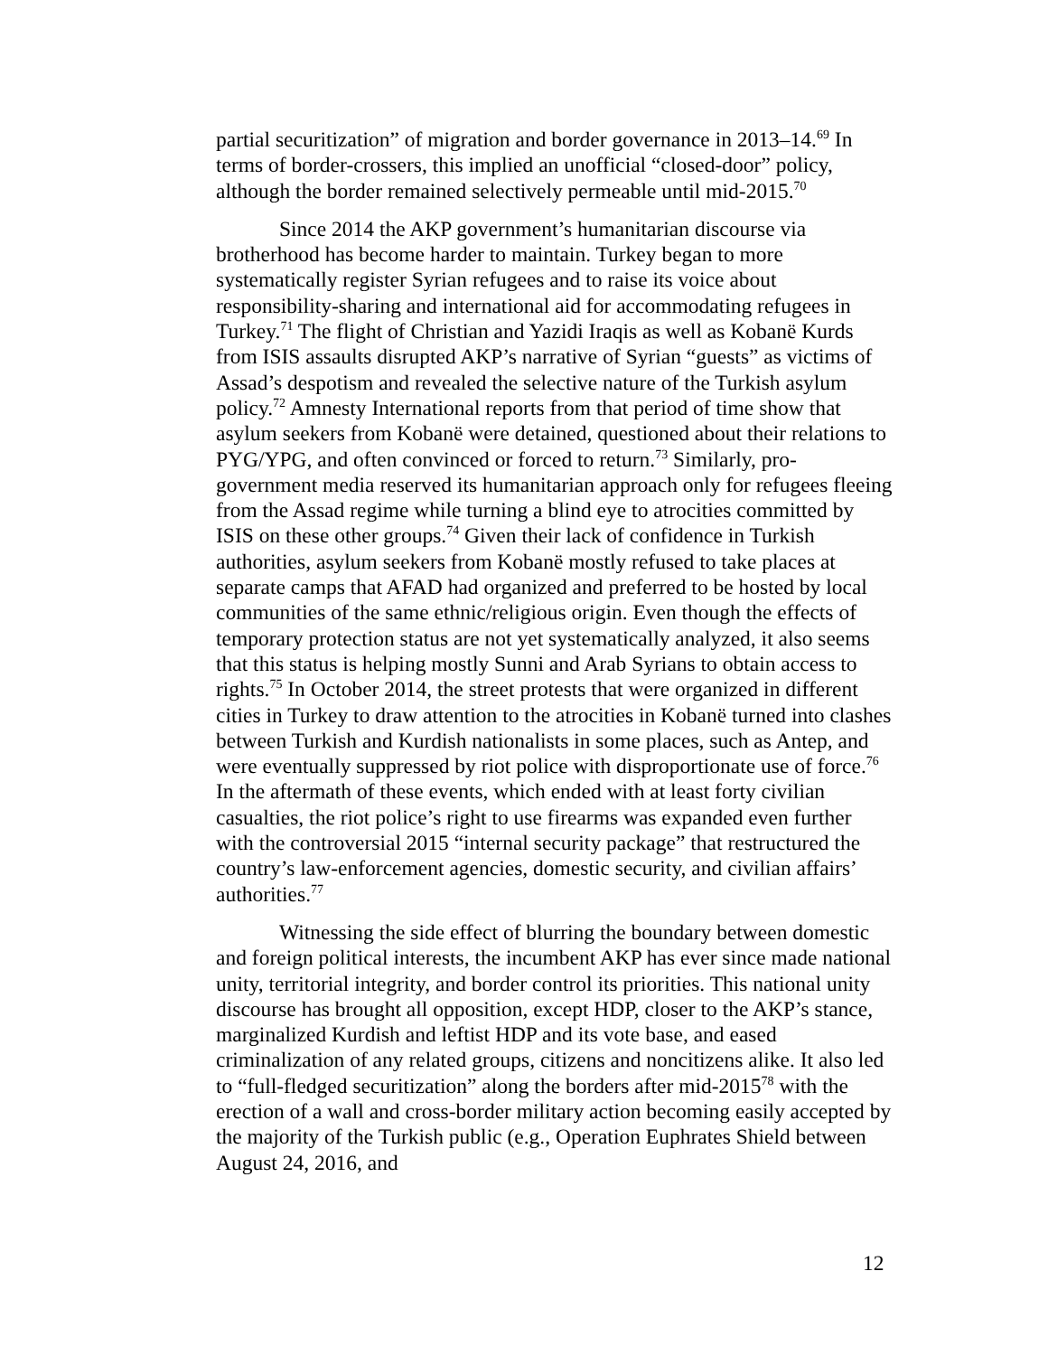partial securitization” of migration and border governance in 2013–14.<sup>69</sup> In terms of border-crossers, this implied an unofficial “closed-door” policy, although the border remained selectively permeable until mid-2015.<sup>70</sup>
Since 2014 the AKP government’s humanitarian discourse via brotherhood has become harder to maintain. Turkey began to more systematically register Syrian refugees and to raise its voice about responsibility-sharing and international aid for accommodating refugees in Turkey.<sup>71</sup> The flight of Christian and Yazidi Iraqis as well as Kobanë Kurds from ISIS assaults disrupted AKP’s narrative of Syrian “guests” as victims of Assad’s despotism and revealed the selective nature of the Turkish asylum policy.<sup>72</sup> Amnesty International reports from that period of time show that asylum seekers from Kobanë were detained, questioned about their relations to PYG/YPG, and often convinced or forced to return.<sup>73</sup> Similarly, pro-government media reserved its humanitarian approach only for refugees fleeing from the Assad regime while turning a blind eye to atrocities committed by ISIS on these other groups.<sup>74</sup> Given their lack of confidence in Turkish authorities, asylum seekers from Kobanë mostly refused to take places at separate camps that AFAD had organized and preferred to be hosted by local communities of the same ethnic/religious origin. Even though the effects of temporary protection status are not yet systematically analyzed, it also seems that this status is helping mostly Sunni and Arab Syrians to obtain access to rights.<sup>75</sup> In October 2014, the street protests that were organized in different cities in Turkey to draw attention to the atrocities in Kobanë turned into clashes between Turkish and Kurdish nationalists in some places, such as Antep, and were eventually suppressed by riot police with disproportionate use of force.<sup>76</sup> In the aftermath of these events, which ended with at least forty civilian casualties, the riot police’s right to use firearms was expanded even further with the controversial 2015 “internal security package” that restructured the country’s law-enforcement agencies, domestic security, and civilian affairs’ authorities.<sup>77</sup>
Witnessing the side effect of blurring the boundary between domestic and foreign political interests, the incumbent AKP has ever since made national unity, territorial integrity, and border control its priorities. This national unity discourse has brought all opposition, except HDP, closer to the AKP’s stance, marginalized Kurdish and leftist HDP and its vote base, and eased criminalization of any related groups, citizens and noncitizens alike. It also led to “full-fledged securitization” along the borders after mid-2015<sup>78</sup> with the erection of a wall and cross-border military action becoming easily accepted by the majority of the Turkish public (e.g., Operation Euphrates Shield between August 24, 2016, and
12